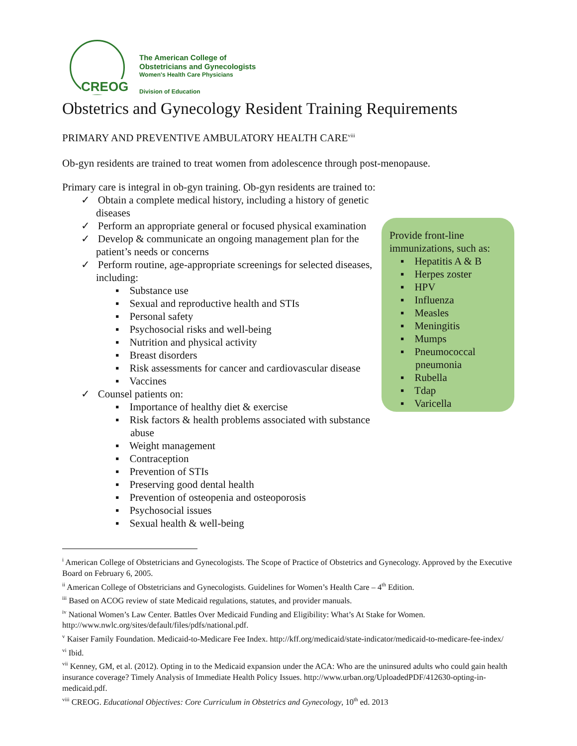CREOG
The American College of
Obstetricians and Gynecologists
Women's Health Care Physicians
Division of Education
Obstetrics and Gynecology Resident Training Requirements
PRIMARY AND PREVENTIVE AMBULATORY HEALTH CARE<sup>viii</sup>
Ob-gyn residents are trained to treat women from adolescence through post-menopause.
Primary care is integral in ob-gyn training. Ob-gyn residents are trained to:
✓ Obtain a complete medical history, including a history of genetic diseases
✓ Perform an appropriate general or focused physical examination
✓ Develop & communicate an ongoing management plan for the patient’s needs or concerns
✓ Perform routine, age-appropriate screenings for selected diseases, including:
▪ Substance use
▪ Sexual and reproductive health and STIs
▪ Personal safety
▪ Psychosocial risks and well-being
▪ Nutrition and physical activity
▪ Breast disorders
▪ Risk assessments for cancer and cardiovascular disease
▪ Vaccines
✓ Counsel patients on:
▪ Importance of healthy diet & exercise
▪ Risk factors & health problems associated with substance abuse
▪ Weight management
▪ Contraception
▪ Prevention of STIs
▪ Preserving good dental health
▪ Prevention of osteopenia and osteoporosis
▪ Psychosocial issues
▪ Sexual health & well-being
Provide front-line immunizations, such as:
▪ Hepatitis A & B
▪ Herpes zoster
▪ HPV
▪ Influenza
▪ Measles
▪ Meningitis
▪ Mumps
▪ Pneumococcal pneumonia
▪ Rubella
▪ Tdap
▪ Varicella
<sup>i</sup> American College of Obstetricians and Gynecologists. The Scope of Practice of Obstetrics and Gynecology. Approved by the Executive Board on February 6, 2005.
<sup>ii</sup> American College of Obstetricians and Gynecologists. Guidelines for Women’s Health Care – 4<sup>th</sup> Edition.
<sup>iii</sup> Based on ACOG review of state Medicaid regulations, statutes, and provider manuals.
<sup>iv</sup> National Women’s Law Center. Battles Over Medicaid Funding and Eligibility: What’s At Stake for Women. http://www.nwlc.org/sites/default/files/pdfs/national.pdf.
<sup>v</sup> Kaiser Family Foundation. Medicaid-to-Medicare Fee Index. http://kff.org/medicaid/state-indicator/medicaid-to-medicare-fee-index/
<sup>vi</sup> Ibid.
<sup>vii</sup> Kenney, GM, et al. (2012). Opting in to the Medicaid expansion under the ACA: Who are the uninsured adults who could gain health insurance coverage? Timely Analysis of Immediate Health Policy Issues. http://www.urban.org/UploadedPDF/412630-opting-in-medicaid.pdf.
<sup>viii</sup> CREOG. Educational Objectives: Core Curriculum in Obstetrics and Gynecology, 10<sup>th</sup> ed. 2013